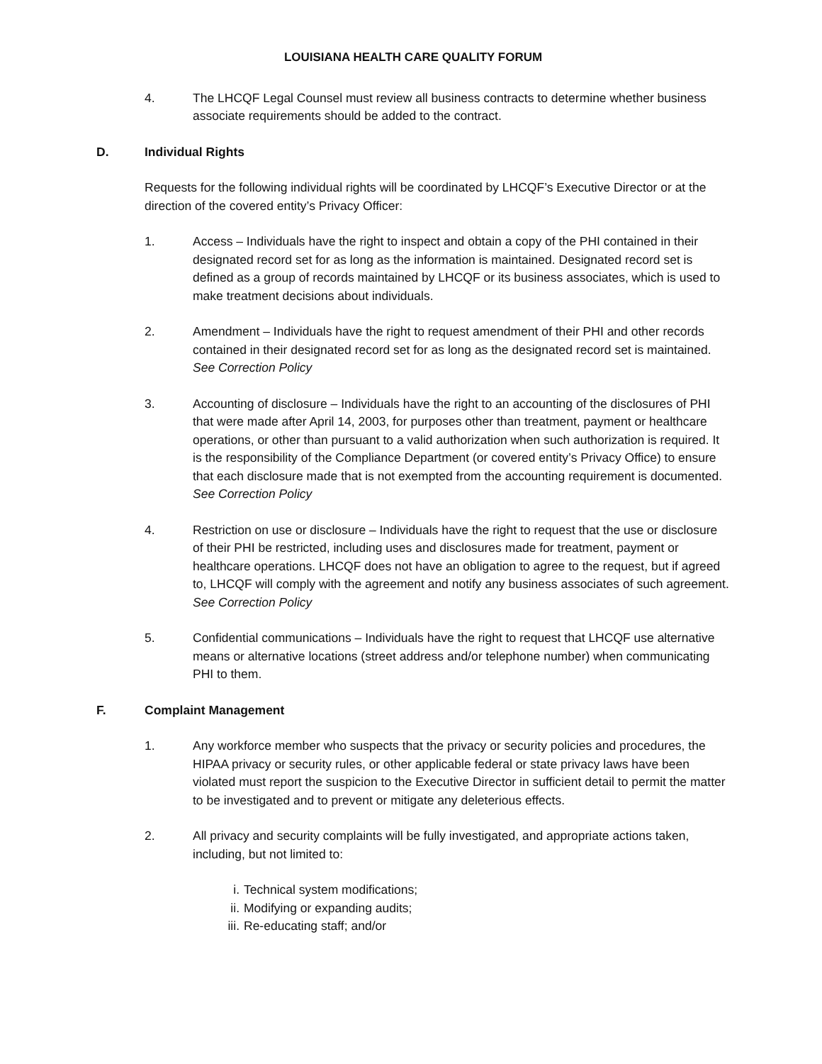LOUISIANA HEALTH CARE QUALITY FORUM
4. The LHCQF Legal Counsel must review all business contracts to determine whether business associate requirements should be added to the contract.
D. Individual Rights
Requests for the following individual rights will be coordinated by LHCQF’s Executive Director or at the direction of the covered entity’s Privacy Officer:
1. Access – Individuals have the right to inspect and obtain a copy of the PHI contained in their designated record set for as long as the information is maintained. Designated record set is defined as a group of records maintained by LHCQF or its business associates, which is used to make treatment decisions about individuals.
2. Amendment – Individuals have the right to request amendment of their PHI and other records contained in their designated record set for as long as the designated record set is maintained. See Correction Policy
3. Accounting of disclosure – Individuals have the right to an accounting of the disclosures of PHI that were made after April 14, 2003, for purposes other than treatment, payment or healthcare operations, or other than pursuant to a valid authorization when such authorization is required. It is the responsibility of the Compliance Department (or covered entity’s Privacy Office) to ensure that each disclosure made that is not exempted from the accounting requirement is documented. See Correction Policy
4. Restriction on use or disclosure – Individuals have the right to request that the use or disclosure of their PHI be restricted, including uses and disclosures made for treatment, payment or healthcare operations. LHCQF does not have an obligation to agree to the request, but if agreed to, LHCQF will comply with the agreement and notify any business associates of such agreement. See Correction Policy
5. Confidential communications – Individuals have the right to request that LHCQF use alternative means or alternative locations (street address and/or telephone number) when communicating PHI to them.
F. Complaint Management
1. Any workforce member who suspects that the privacy or security policies and procedures, the HIPAA privacy or security rules, or other applicable federal or state privacy laws have been violated must report the suspicion to the Executive Director in sufficient detail to permit the matter to be investigated and to prevent or mitigate any deleterious effects.
2. All privacy and security complaints will be fully investigated, and appropriate actions taken, including, but not limited to:
i. Technical system modifications;
ii. Modifying or expanding audits;
iii. Re-educating staff; and/or